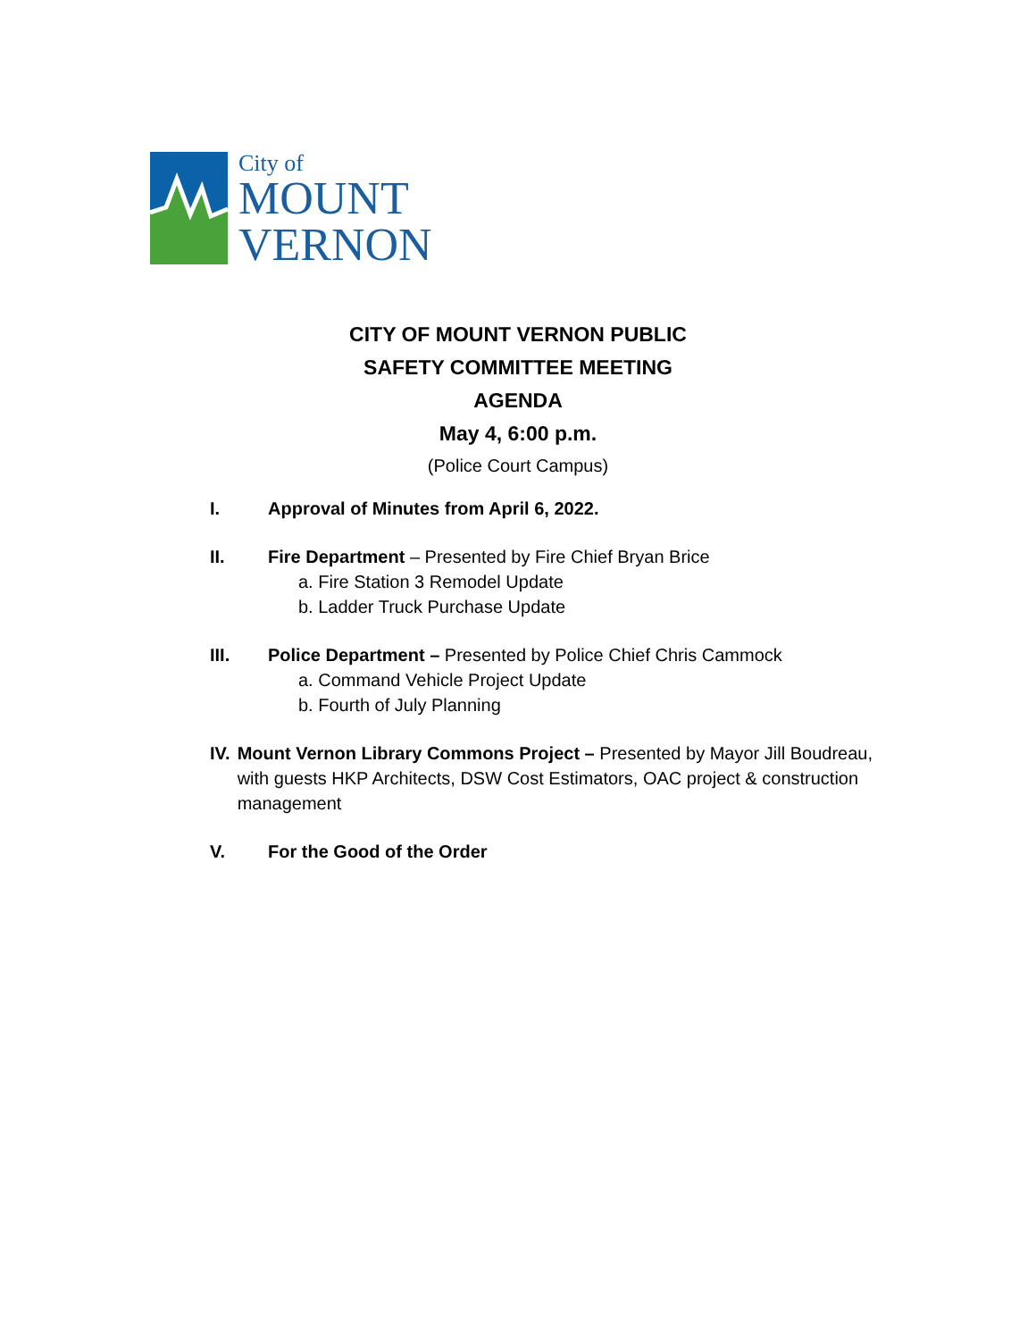City of
MOUNT
VERNON
CITY OF MOUNT VERNON PUBLIC
SAFETY COMMITTEE MEETING
AGENDA
May 4, 6:00 p.m.
(Police Court Campus)
I. Approval of Minutes from April 6, 2022.
II. Fire Department – Presented by Fire Chief Bryan Brice
a. Fire Station 3 Remodel Update
b. Ladder Truck Purchase Update
III. Police Department – Presented by Police Chief Chris Cammock
a. Command Vehicle Project Update
b. Fourth of July Planning
IV. Mount Vernon Library Commons Project – Presented by Mayor Jill Boudreau, with guests HKP Architects, DSW Cost Estimators, OAC project & construction management
V. For the Good of the Order